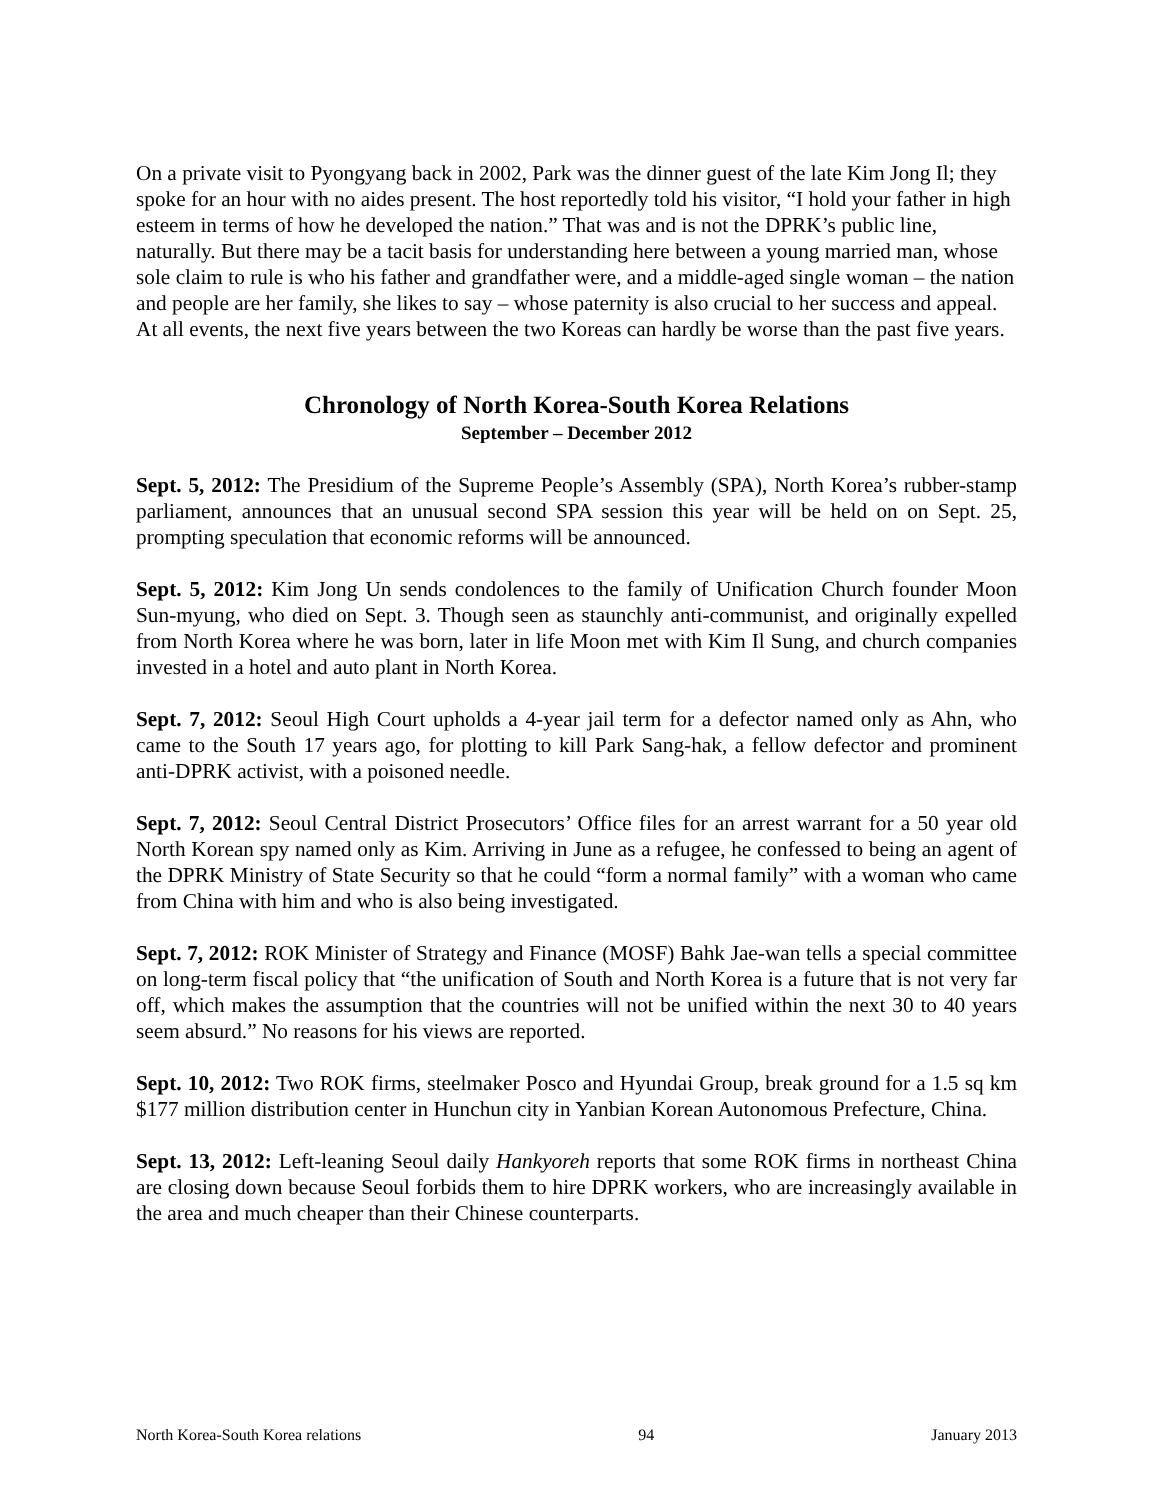On a private visit to Pyongyang back in 2002, Park was the dinner guest of the late Kim Jong Il; they spoke for an hour with no aides present. The host reportedly told his visitor, “I hold your father in high esteem in terms of how he developed the nation.” That was and is not the DPRK’s public line, naturally. But there may be a tacit basis for understanding here between a young married man, whose sole claim to rule is who his father and grandfather were, and a middle-aged single woman – the nation and people are her family, she likes to say – whose paternity is also crucial to her success and appeal. At all events, the next five years between the two Koreas can hardly be worse than the past five years.
Chronology of North Korea-South Korea Relations
September – December 2012
Sept. 5, 2012: The Presidium of the Supreme People’s Assembly (SPA), North Korea’s rubber-stamp parliament, announces that an unusual second SPA session this year will be held on on Sept. 25, prompting speculation that economic reforms will be announced.
Sept. 5, 2012: Kim Jong Un sends condolences to the family of Unification Church founder Moon Sun-myung, who died on Sept. 3. Though seen as staunchly anti-communist, and originally expelled from North Korea where he was born, later in life Moon met with Kim Il Sung, and church companies invested in a hotel and auto plant in North Korea.
Sept. 7, 2012: Seoul High Court upholds a 4-year jail term for a defector named only as Ahn, who came to the South 17 years ago, for plotting to kill Park Sang-hak, a fellow defector and prominent anti-DPRK activist, with a poisoned needle.
Sept. 7, 2012: Seoul Central District Prosecutors’ Office files for an arrest warrant for a 50 year old North Korean spy named only as Kim. Arriving in June as a refugee, he confessed to being an agent of the DPRK Ministry of State Security so that he could “form a normal family” with a woman who came from China with him and who is also being investigated.
Sept. 7, 2012: ROK Minister of Strategy and Finance (MOSF) Bahk Jae-wan tells a special committee on long-term fiscal policy that “the unification of South and North Korea is a future that is not very far off, which makes the assumption that the countries will not be unified within the next 30 to 40 years seem absurd.” No reasons for his views are reported.
Sept. 10, 2012: Two ROK firms, steelmaker Posco and Hyundai Group, break ground for a 1.5 sq km $177 million distribution center in Hunchun city in Yanbian Korean Autonomous Prefecture, China.
Sept. 13, 2012: Left-leaning Seoul daily Hankyoreh reports that some ROK firms in northeast China are closing down because Seoul forbids them to hire DPRK workers, who are increasingly available in the area and much cheaper than their Chinese counterparts.
North Korea-South Korea relations 94 January 2013